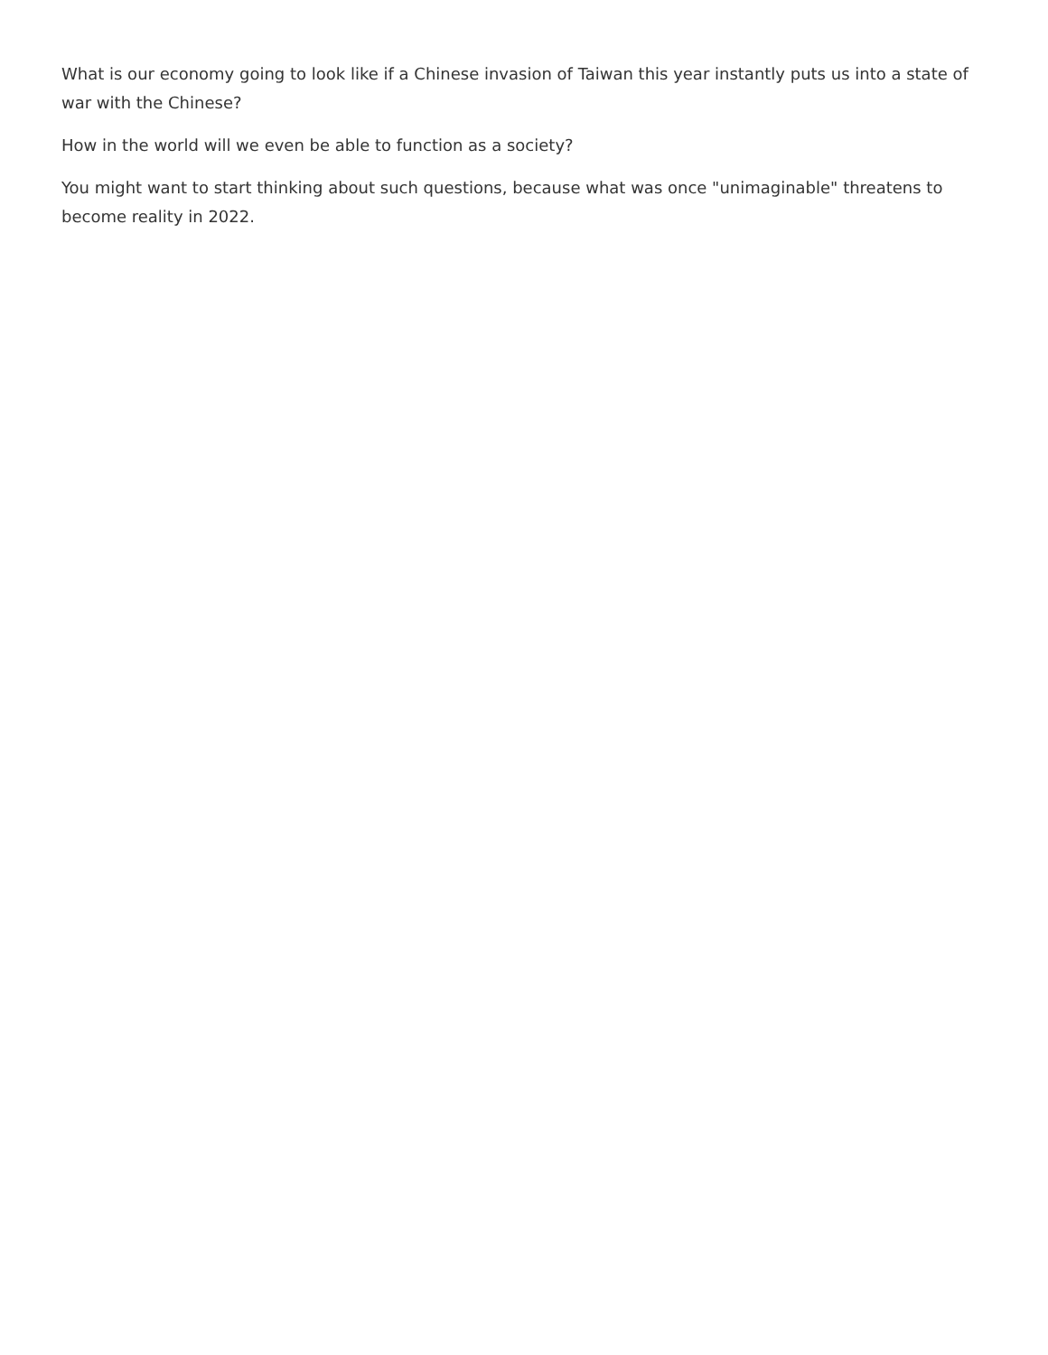What is our economy going to look like if a Chinese invasion of Taiwan this year instantly puts us into a state of war with the Chinese?
How in the world will we even be able to function as a society?
You might want to start thinking about such questions, because what was once "unimaginable" threatens to become reality in 2022.